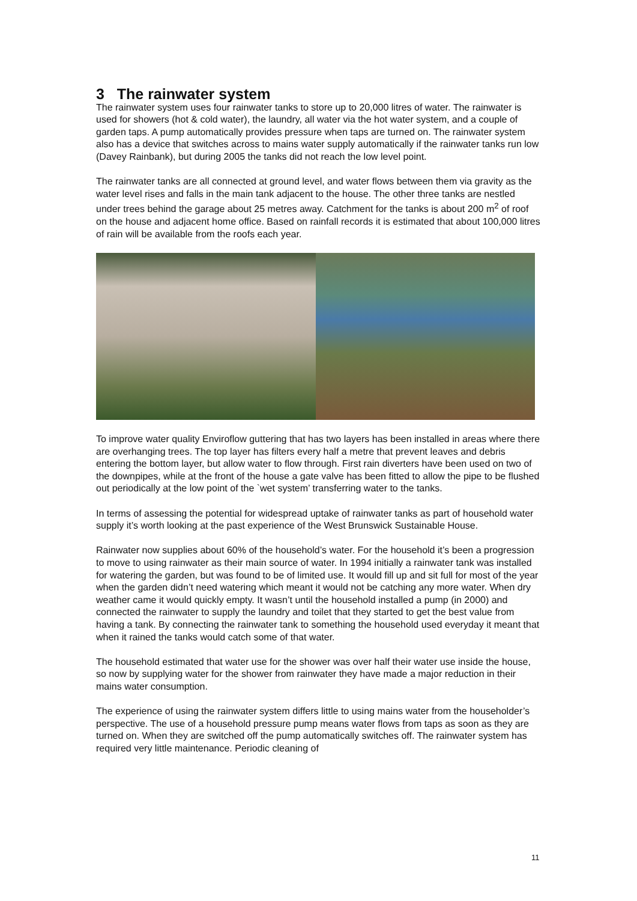3 The rainwater system
The rainwater system uses four rainwater tanks to store up to 20,000 litres of water. The rainwater is used for showers (hot & cold water), the laundry, all water via the hot water system, and a couple of garden taps. A pump automatically provides pressure when taps are turned on. The rainwater system also has a device that switches across to mains water supply automatically if the rainwater tanks run low (Davey Rainbank), but during 2005 the tanks did not reach the low level point.
The rainwater tanks are all connected at ground level, and water flows between them via gravity as the water level rises and falls in the main tank adjacent to the house. The other three tanks are nestled under trees behind the garage about 25 metres away. Catchment for the tanks is about 200 m<sup>2</sup> of roof on the house and adjacent home office. Based on rainfall records it is estimated that about 100,000 litres of rain will be available from the roofs each year.
To improve water quality Enviroflow guttering that has two layers has been installed in areas where there are overhanging trees. The top layer has filters every half a metre that prevent leaves and debris entering the bottom layer, but allow water to flow through. First rain diverters have been used on two of the downpipes, while at the front of the house a gate valve has been fitted to allow the pipe to be flushed out periodically at the low point of the `wet system’ transferring water to the tanks.
In terms of assessing the potential for widespread uptake of rainwater tanks as part of household water supply it’s worth looking at the past experience of the West Brunswick Sustainable House.
Rainwater now supplies about 60% of the household’s water. For the household it’s been a progression to move to using rainwater as their main source of water. In 1994 initially a rainwater tank was installed for watering the garden, but was found to be of limited use. It would fill up and sit full for most of the year when the garden didn’t need watering which meant it would not be catching any more water. When dry weather came it would quickly empty. It wasn’t until the household installed a pump (in 2000) and connected the rainwater to supply the laundry and toilet that they started to get the best value from having a tank. By connecting the rainwater tank to something the household used everyday it meant that when it rained the tanks would catch some of that water.
The household estimated that water use for the shower was over half their water use inside the house, so now by supplying water for the shower from rainwater they have made a major reduction in their mains water consumption.
The experience of using the rainwater system differs little to using mains water from the householder’s perspective. The use of a household pressure pump means water flows from taps as soon as they are turned on. When they are switched off the pump automatically switches off. The rainwater system has required very little maintenance. Periodic cleaning of
11